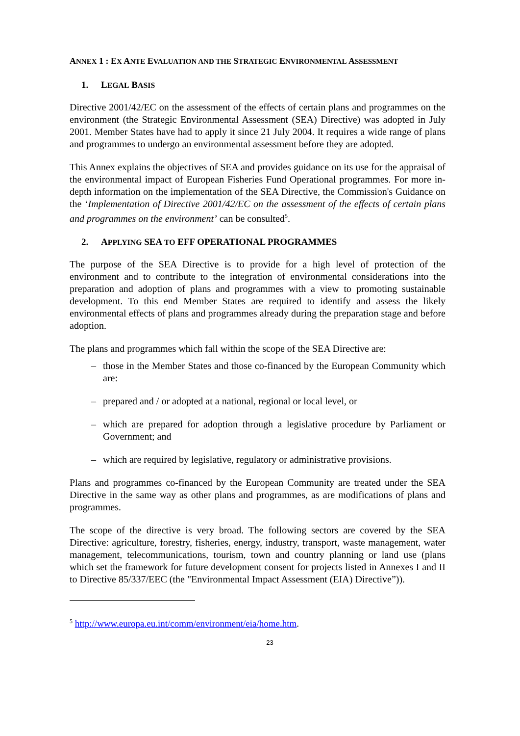ANNEX 1 : EX ANTE EVALUATION AND THE STRATEGIC ENVIRONMENTAL ASSESSMENT
1. LEGAL BASIS
Directive 2001/42/EC on the assessment of the effects of certain plans and programmes on the environment (the Strategic Environmental Assessment (SEA) Directive) was adopted in July 2001. Member States have had to apply it since 21 July 2004. It requires a wide range of plans and programmes to undergo an environmental assessment before they are adopted.
This Annex explains the objectives of SEA and provides guidance on its use for the appraisal of the environmental impact of European Fisheries Fund Operational programmes. For more in-depth information on the implementation of the SEA Directive, the Commission's Guidance on the ‘Implementation of Directive 2001/42/EC on the assessment of the effects of certain plans and programmes on the environment’ can be consulted<sup>5</sup>.
2. APPLYING SEA TO EFF OPERATIONAL PROGRAMMES
The purpose of the SEA Directive is to provide for a high level of protection of the environment and to contribute to the integration of environmental considerations into the preparation and adoption of plans and programmes with a view to promoting sustainable development. To this end Member States are required to identify and assess the likely environmental effects of plans and programmes already during the preparation stage and before adoption.
The plans and programmes which fall within the scope of the SEA Directive are:
– those in the Member States and those co-financed by the European Community which are:
– prepared and / or adopted at a national, regional or local level, or
– which are prepared for adoption through a legislative procedure by Parliament or Government; and
– which are required by legislative, regulatory or administrative provisions.
Plans and programmes co-financed by the European Community are treated under the SEA Directive in the same way as other plans and programmes, as are modifications of plans and programmes.
The scope of the directive is very broad. The following sectors are covered by the SEA Directive: agriculture, forestry, fisheries, energy, industry, transport, waste management, water management, telecommunications, tourism, town and country planning or land use (plans which set the framework for future development consent for projects listed in Annexes I and II to Directive 85/337/EEC (the "Environmental Impact Assessment (EIA) Directive”)).
<sup>5</sup> http://www.europa.eu.int/comm/environment/eia/home.htm.
23